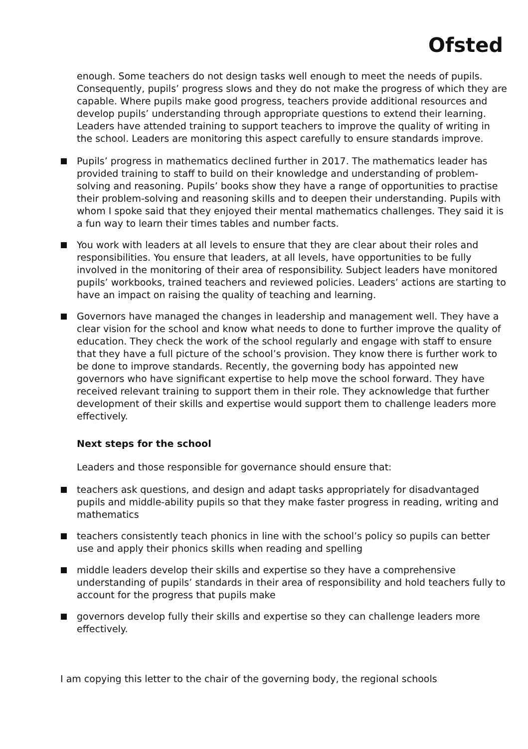Ofsted
enough. Some teachers do not design tasks well enough to meet the needs of pupils. Consequently, pupils’ progress slows and they do not make the progress of which they are capable. Where pupils make good progress, teachers provide additional resources and develop pupils’ understanding through appropriate questions to extend their learning. Leaders have attended training to support teachers to improve the quality of writing in the school. Leaders are monitoring this aspect carefully to ensure standards improve.
Pupils’ progress in mathematics declined further in 2017. The mathematics leader has provided training to staff to build on their knowledge and understanding of problem-solving and reasoning. Pupils’ books show they have a range of opportunities to practise their problem-solving and reasoning skills and to deepen their understanding. Pupils with whom I spoke said that they enjoyed their mental mathematics challenges. They said it is a fun way to learn their times tables and number facts.
You work with leaders at all levels to ensure that they are clear about their roles and responsibilities. You ensure that leaders, at all levels, have opportunities to be fully involved in the monitoring of their area of responsibility. Subject leaders have monitored pupils’ workbooks, trained teachers and reviewed policies. Leaders’ actions are starting to have an impact on raising the quality of teaching and learning.
Governors have managed the changes in leadership and management well. They have a clear vision for the school and know what needs to done to further improve the quality of education. They check the work of the school regularly and engage with staff to ensure that they have a full picture of the school’s provision. They know there is further work to be done to improve standards. Recently, the governing body has appointed new governors who have significant expertise to help move the school forward. They have received relevant training to support them in their role. They acknowledge that further development of their skills and expertise would support them to challenge leaders more effectively.
Next steps for the school
Leaders and those responsible for governance should ensure that:
teachers ask questions, and design and adapt tasks appropriately for disadvantaged pupils and middle-ability pupils so that they make faster progress in reading, writing and mathematics
teachers consistently teach phonics in line with the school’s policy so pupils can better use and apply their phonics skills when reading and spelling
middle leaders develop their skills and expertise so they have a comprehensive understanding of pupils’ standards in their area of responsibility and hold teachers fully to account for the progress that pupils make
governors develop fully their skills and expertise so they can challenge leaders more effectively.
I am copying this letter to the chair of the governing body, the regional schools